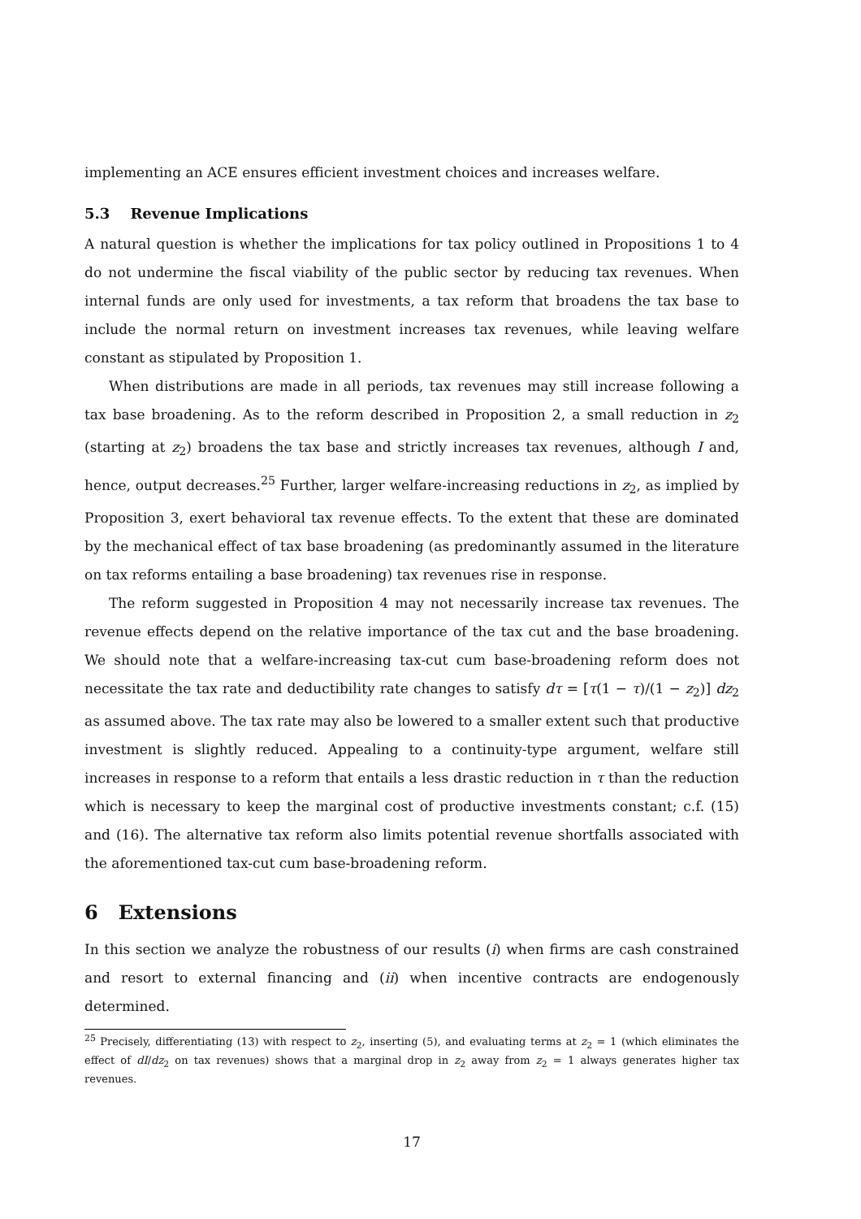implementing an ACE ensures efficient investment choices and increases welfare.
5.3 Revenue Implications
A natural question is whether the implications for tax policy outlined in Propositions 1 to 4 do not undermine the fiscal viability of the public sector by reducing tax revenues. When internal funds are only used for investments, a tax reform that broadens the tax base to include the normal return on investment increases tax revenues, while leaving welfare constant as stipulated by Proposition 1.
When distributions are made in all periods, tax revenues may still increase following a tax base broadening. As to the reform described in Proposition 2, a small reduction in z<sub>2</sub> (starting at z<sub>2</sub>) broadens the tax base and strictly increases tax revenues, although I and, hence, output decreases.<sup>25</sup> Further, larger welfare-increasing reductions in z<sub>2</sub>, as implied by Proposition 3, exert behavioral tax revenue effects. To the extent that these are dominated by the mechanical effect of tax base broadening (as predominantly assumed in the literature on tax reforms entailing a base broadening) tax revenues rise in response.
The reform suggested in Proposition 4 may not necessarily increase tax revenues. The revenue effects depend on the relative importance of the tax cut and the base broadening. We should note that a welfare-increasing tax-cut cum base-broadening reform does not necessitate the tax rate and deductibility rate changes to satisfy dτ = [τ(1 − τ)/(1 − z<sub>2</sub>)] dz<sub>2</sub> as assumed above. The tax rate may also be lowered to a smaller extent such that productive investment is slightly reduced. Appealing to a continuity-type argument, welfare still increases in response to a reform that entails a less drastic reduction in τ than the reduction which is necessary to keep the marginal cost of productive investments constant; c.f. (15) and (16). The alternative tax reform also limits potential revenue shortfalls associated with the aforementioned tax-cut cum base-broadening reform.
6 Extensions
In this section we analyze the robustness of our results (i) when firms are cash constrained and resort to external financing and (ii) when incentive contracts are endogenously determined.
<sup>25</sup> Precisely, differentiating (13) with respect to z<sub>2</sub>, inserting (5), and evaluating terms at z<sub>2</sub> = 1 (which eliminates the effect of dI/dz<sub>2</sub> on tax revenues) shows that a marginal drop in z<sub>2</sub> away from z<sub>2</sub> = 1 always generates higher tax revenues.
17